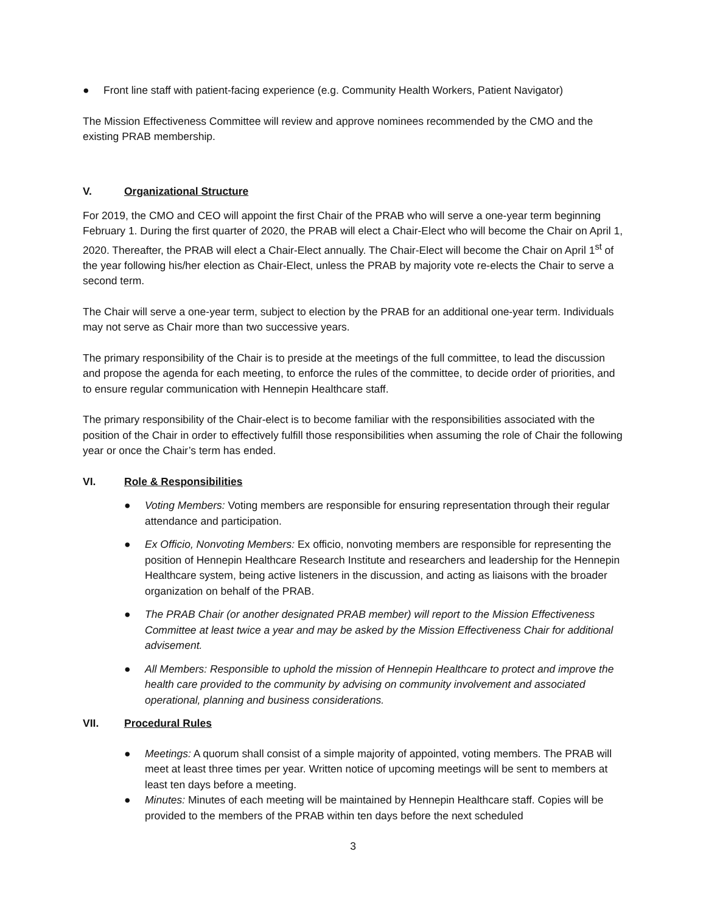● Front line staff with patient-facing experience (e.g. Community Health Workers, Patient Navigator)
The Mission Effectiveness Committee will review and approve nominees recommended by the CMO and the existing PRAB membership.
V. Organizational Structure
For 2019, the CMO and CEO will appoint the first Chair of the PRAB who will serve a one-year term beginning February 1. During the first quarter of 2020, the PRAB will elect a Chair-Elect who will become the Chair on April 1, 2020. Thereafter, the PRAB will elect a Chair-Elect annually. The Chair-Elect will become the Chair on April 1<sup>st</sup> of the year following his/her election as Chair-Elect, unless the PRAB by majority vote re-elects the Chair to serve a second term.
The Chair will serve a one-year term, subject to election by the PRAB for an additional one-year term. Individuals may not serve as Chair more than two successive years.
The primary responsibility of the Chair is to preside at the meetings of the full committee, to lead the discussion and propose the agenda for each meeting, to enforce the rules of the committee, to decide order of priorities, and to ensure regular communication with Hennepin Healthcare staff.
The primary responsibility of the Chair-elect is to become familiar with the responsibilities associated with the position of the Chair in order to effectively fulfill those responsibilities when assuming the role of Chair the following year or once the Chair’s term has ended.
VI. Role & Responsibilities
● Voting Members: Voting members are responsible for ensuring representation through their regular attendance and participation.
● Ex Officio, Nonvoting Members: Ex officio, nonvoting members are responsible for representing the position of Hennepin Healthcare Research Institute and researchers and leadership for the Hennepin Healthcare system, being active listeners in the discussion, and acting as liaisons with the broader organization on behalf of the PRAB.
● The PRAB Chair (or another designated PRAB member) will report to the Mission Effectiveness Committee at least twice a year and may be asked by the Mission Effectiveness Chair for additional advisement.
● All Members: Responsible to uphold the mission of Hennepin Healthcare to protect and improve the health care provided to the community by advising on community involvement and associated operational, planning and business considerations.
VII. Procedural Rules
● Meetings: A quorum shall consist of a simple majority of appointed, voting members. The PRAB will meet at least three times per year. Written notice of upcoming meetings will be sent to members at least ten days before a meeting.
● Minutes: Minutes of each meeting will be maintained by Hennepin Healthcare staff. Copies will be provided to the members of the PRAB within ten days before the next scheduled
3